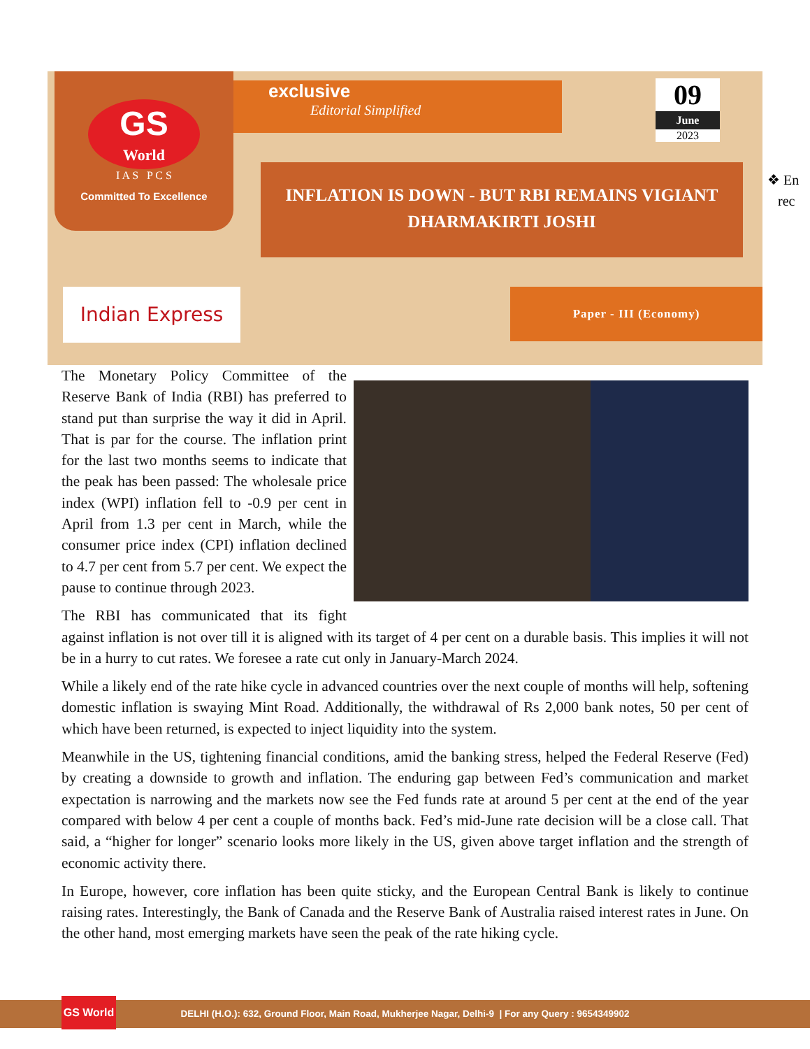GS
World
I A S P C S
Committed To Excellence
exclusive
Editorial Simplified
09
June
2023
INFLATION IS DOWN - BUT RBI REMAINS VIGIANT
DHARMAKIRTI JOSHI
Indian Express Paper - III (Economy)
❖ En
rec
The Monetary Policy Committee of the Reserve Bank of India (RBI) has preferred to stand put than surprise the way it did in April. That is par for the course. The inflation print for the last two months seems to indicate that the peak has been passed: The wholesale price index (WPI) inflation fell to -0.9 per cent in April from 1.3 per cent in March, while the consumer price index (CPI) inflation declined to 4.7 per cent from 5.7 per cent. We expect the pause to continue through 2023.
The RBI has communicated that its fight against inflation is not over till it is aligned with its target of 4 per cent on a durable basis. This implies it will not be in a hurry to cut rates. We foresee a rate cut only in January-March 2024.
While a likely end of the rate hike cycle in advanced countries over the next couple of months will help, softening domestic inflation is swaying Mint Road. Additionally, the withdrawal of Rs 2,000 bank notes, 50 per cent of which have been returned, is expected to inject liquidity into the system.
Meanwhile in the US, tightening financial conditions, amid the banking stress, helped the Federal Reserve (Fed) by creating a downside to growth and inflation. The enduring gap between Fed’s communication and market expectation is narrowing and the markets now see the Fed funds rate at around 5 per cent at the end of the year compared with below 4 per cent a couple of months back. Fed’s mid-June rate decision will be a close call. That said, a “higher for longer” scenario looks more likely in the US, given above target inflation and the strength of economic activity there.
In Europe, however, core inflation has been quite sticky, and the European Central Bank is likely to continue raising rates. Interestingly, the Bank of Canada and the Reserve Bank of Australia raised interest rates in June. On the other hand, most emerging markets have seen the peak of the rate hiking cycle.
DELHI (H.O.): 632, Ground Floor, Main Road, Mukherjee Nagar, Delhi-9 | For any Query : 9654349902 GS World